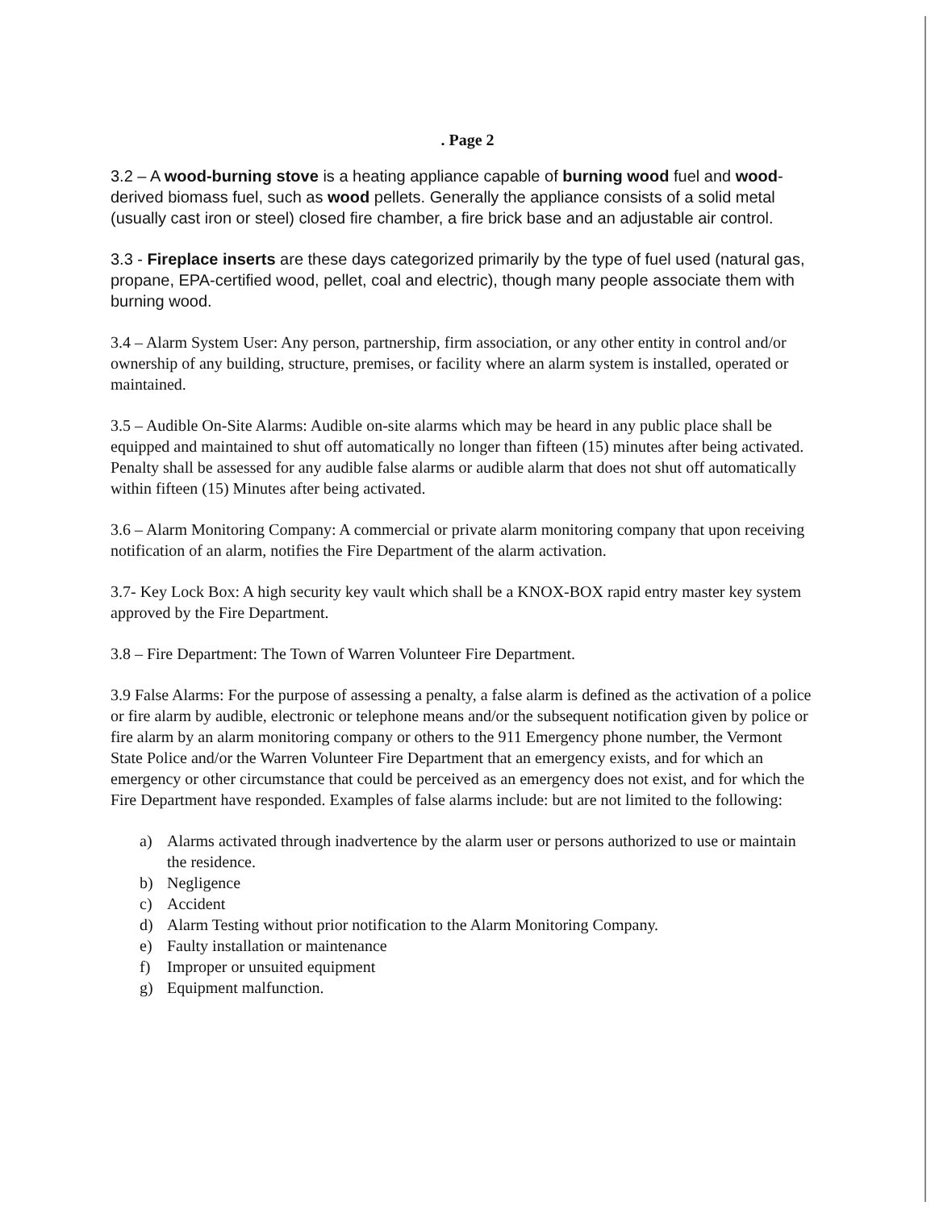. Page 2
3.2 – A wood-burning stove is a heating appliance capable of burning wood fuel and wood-derived biomass fuel, such as wood pellets. Generally the appliance consists of a solid metal (usually cast iron or steel) closed fire chamber, a fire brick base and an adjustable air control.
3.3 - Fireplace inserts are these days categorized primarily by the type of fuel used (natural gas, propane, EPA-certified wood, pellet, coal and electric), though many people associate them with burning wood.
3.4 – Alarm System User: Any person, partnership, firm association, or any other entity in control and/or ownership of any building, structure, premises, or facility where an alarm system is installed, operated or maintained.
3.5 – Audible On-Site Alarms: Audible on-site alarms which may be heard in any public place shall be equipped and maintained to shut off automatically no longer than fifteen (15) minutes after being activated. Penalty shall be assessed for any audible false alarms or audible alarm that does not shut off automatically within fifteen (15) Minutes after being activated.
3.6 – Alarm Monitoring Company: A commercial or private alarm monitoring company that upon receiving notification of an alarm, notifies the Fire Department of the alarm activation.
3.7- Key Lock Box: A high security key vault which shall be a KNOX-BOX rapid entry master key system approved by the Fire Department.
3.8 – Fire Department: The Town of Warren Volunteer Fire Department.
3.9 False Alarms: For the purpose of assessing a penalty, a false alarm is defined as the activation of a police or fire alarm by audible, electronic or telephone means and/or the subsequent notification given by police or fire alarm by an alarm monitoring company or others to the 911 Emergency phone number, the Vermont State Police and/or the Warren Volunteer Fire Department that an emergency exists, and for which an emergency or other circumstance that could be perceived as an emergency does not exist, and for which the Fire Department have responded. Examples of false alarms include: but are not limited to the following:
a) Alarms activated through inadvertence by the alarm user or persons authorized to use or maintain the residence.
b) Negligence
c) Accident
d) Alarm Testing without prior notification to the Alarm Monitoring Company.
e) Faulty installation or maintenance
f) Improper or unsuited equipment
g) Equipment malfunction.